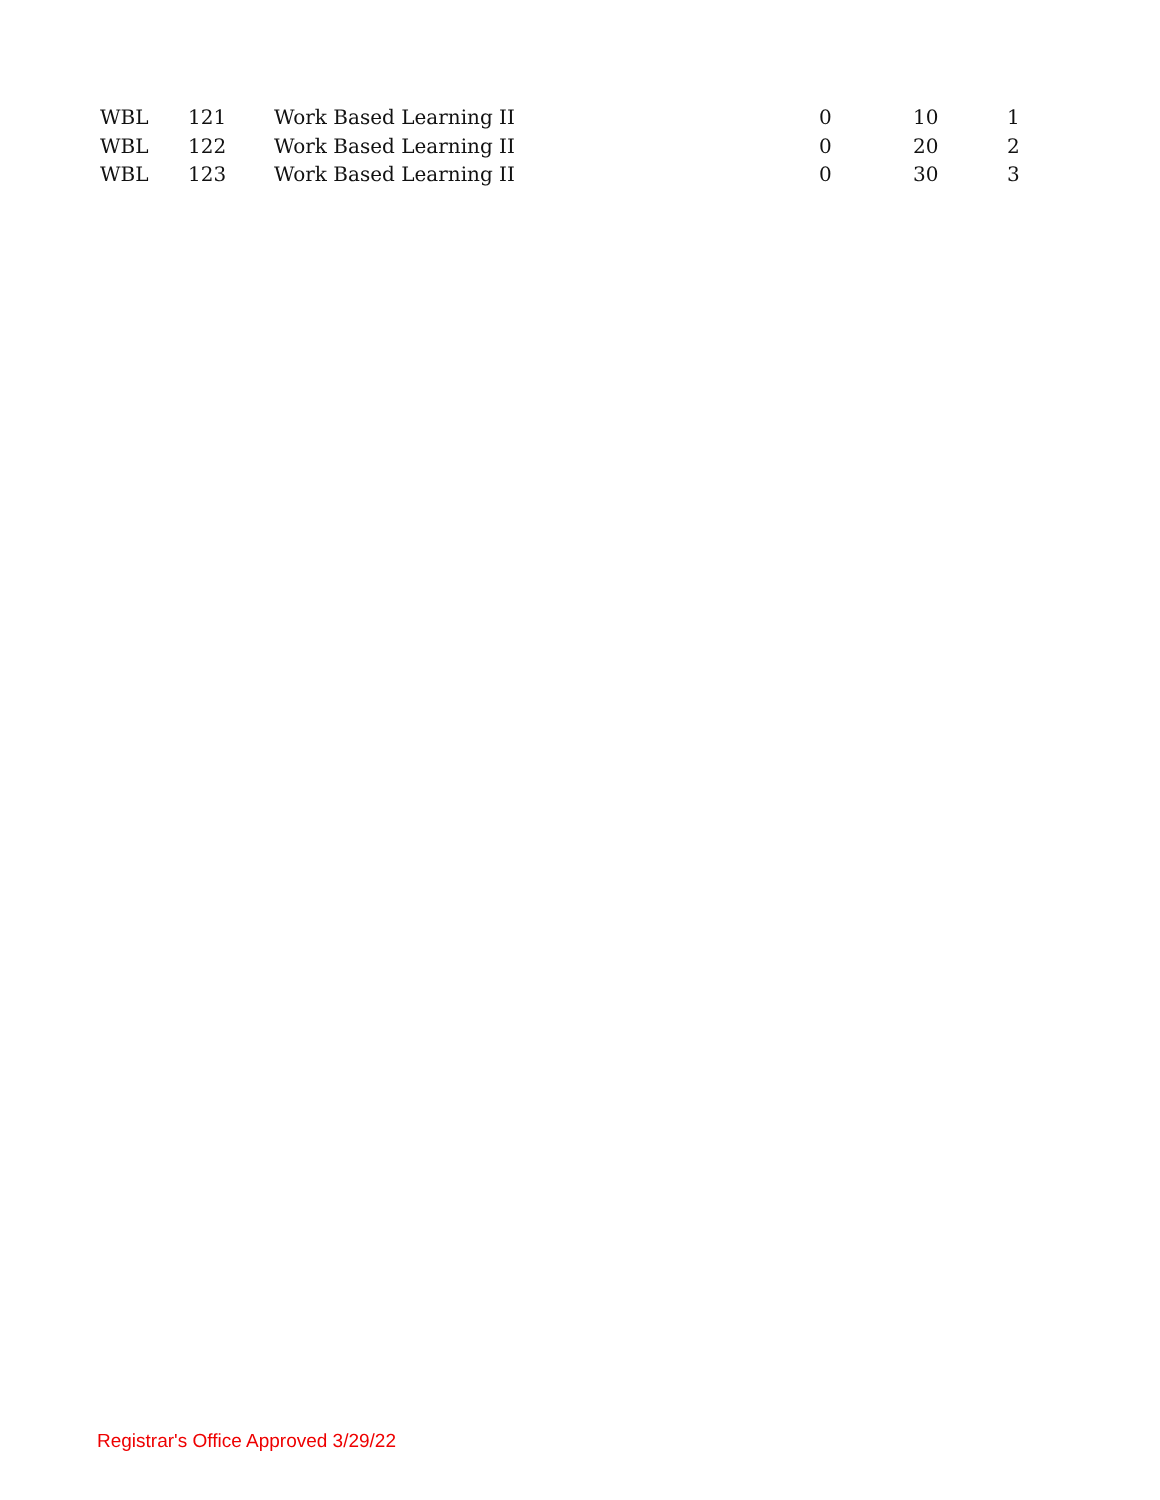| WBL | 121 | Work Based Learning II | 0 | 10 | 1 |
| WBL | 122 | Work Based Learning II | 0 | 20 | 2 |
| WBL | 123 | Work Based Learning II | 0 | 30 | 3 |
Registrar's Office Approved 3/29/22